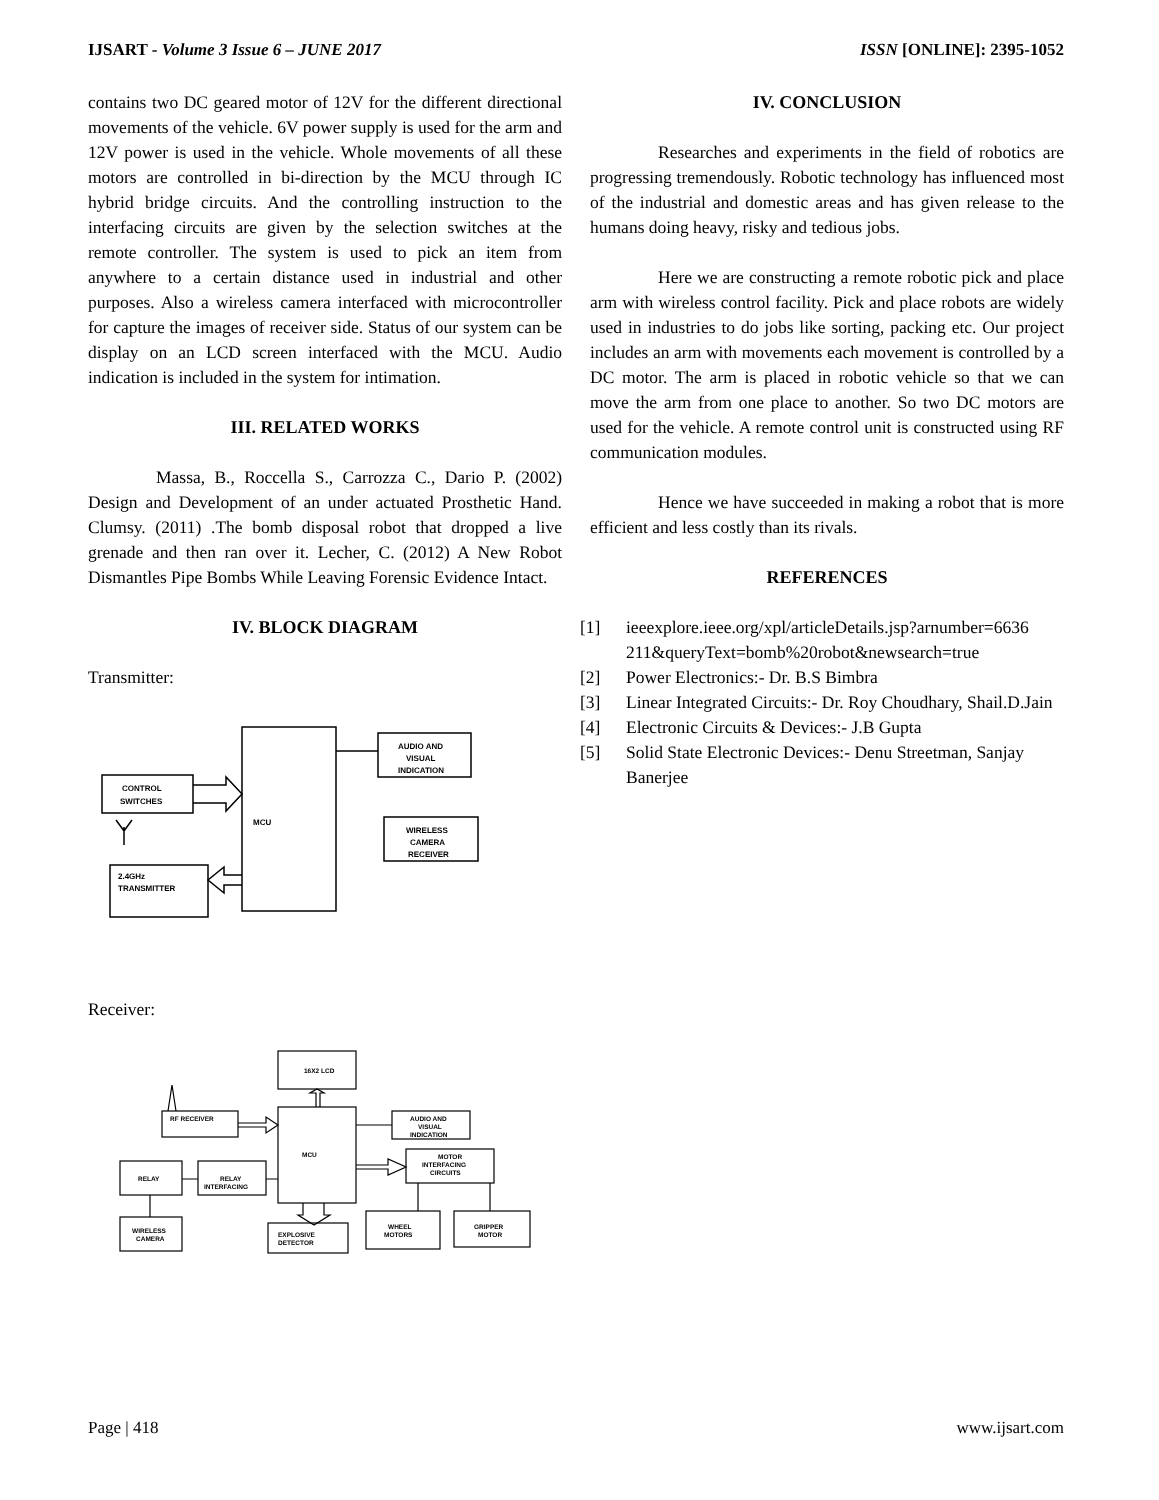IJSART - Volume 3 Issue 6 – JUNE 2017
ISSN [ONLINE]: 2395-1052
contains two DC geared motor of 12V for the different directional movements of the vehicle. 6V power supply is used for the arm and 12V power is used in the vehicle. Whole movements of all these motors are controlled in bi-direction by the MCU through IC hybrid bridge circuits. And the controlling instruction to the interfacing circuits are given by the selection switches at the remote controller. The system is used to pick an item from anywhere to a certain distance used in industrial and other purposes. Also a wireless camera interfaced with microcontroller for capture the images of receiver side. Status of our system can be display on an LCD screen interfaced with the MCU. Audio indication is included in the system for intimation.
III. RELATED WORKS
Massa, B., Roccella S., Carrozza C., Dario P. (2002) Design and Development of an under actuated Prosthetic Hand. Clumsy. (2011) .The bomb disposal robot that dropped a live grenade and then ran over it. Lecher, C. (2012) A New Robot Dismantles Pipe Bombs While Leaving Forensic Evidence Intact.
IV. BLOCK DIAGRAM
Transmitter:
MCU
AUDIO AND
VISUAL
INDICATION
CONTROL
SWITCHES
WIRELESS
CAMERA
RECEIVER
2.4GHz
TRANSMITTER
Receiver:
16X2 LCD
MCU
RF RECEIVER
AUDIO AND
VISUAL
INDICATION
MOTOR
INTERFACING
CIRCUITS
RELAY
RELAY
INTERFACING
WIRELESS
CAMERA
EXPLOSIVE
DETECTOR
WHEEL
MOTORS
GRIPPER
MOTOR
IV. CONCLUSION
Researches and experiments in the field of robotics are progressing tremendously. Robotic technology has influenced most of the industrial and domestic areas and has given release to the humans doing heavy, risky and tedious jobs.
Here we are constructing a remote robotic pick and place arm with wireless control facility. Pick and place robots are widely used in industries to do jobs like sorting, packing etc. Our project includes an arm with movements each movement is controlled by a DC motor. The arm is placed in robotic vehicle so that we can move the arm from one place to another. So two DC motors are used for the vehicle. A remote control unit is constructed using RF communication modules.
Hence we have succeeded in making a robot that is more efficient and less costly than its rivals.
REFERENCES
[1] ieeexplore.ieee.org/xpl/articleDetails.jsp?arnumber=6636 211&queryText=bomb%20robot&newsearch=true
[2] Power Electronics:- Dr. B.S Bimbra
[3] Linear Integrated Circuits:- Dr. Roy Choudhary, Shail.D.Jain
[4] Electronic Circuits & Devices:- J.B Gupta
[5] Solid State Electronic Devices:- Denu Streetman, Sanjay Banerjee
Page | 418 www.ijsart.com